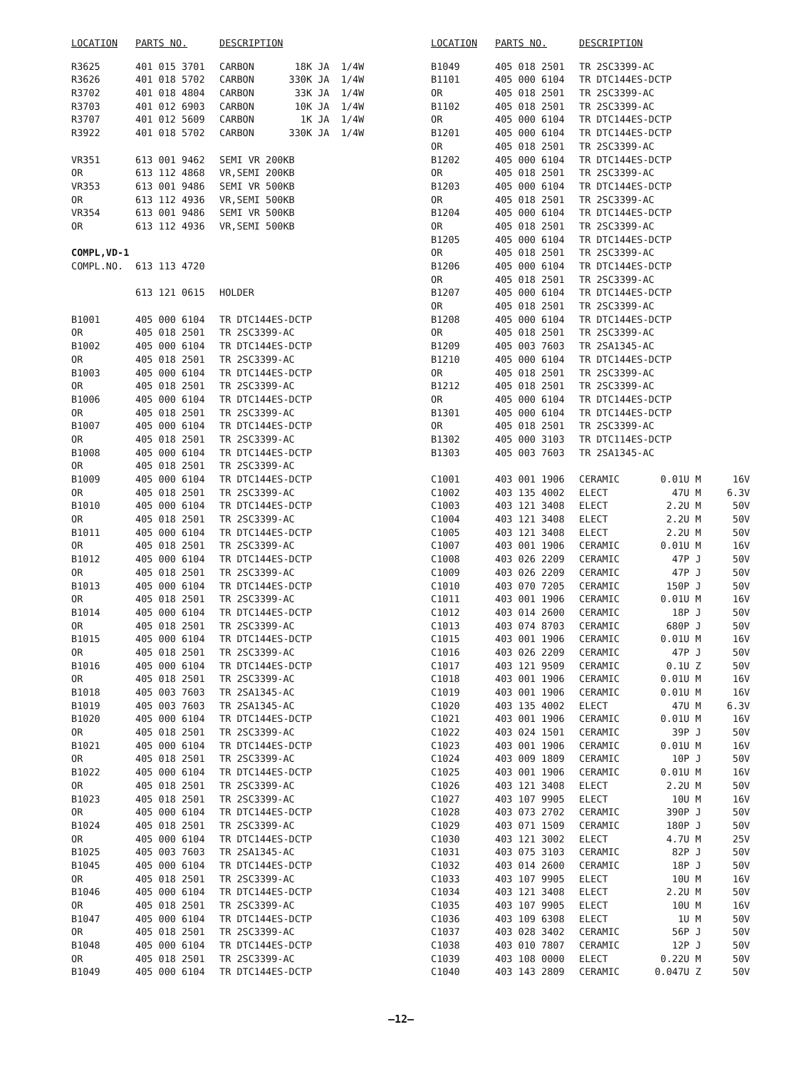| LOCATION | PARTS NO. | DESCRIPTION |
| --- | --- | --- |
| R3625 | 401 015 3701 | CARBON 18K JA 1/4W |
| R3626 | 401 018 5702 | CARBON 330K JA 1/4W |
| R3702 | 401 018 4804 | CARBON 33K JA 1/4W |
| R3703 | 401 012 6903 | CARBON 10K JA 1/4W |
| R3707 | 401 012 5609 | CARBON 1K JA 1/4W |
| R3922 | 401 018 5702 | CARBON 330K JA 1/4W |
| VR351 | 613 001 9462 | SEMI VR 200KB |
| OR | 613 112 4868 | VR,SEMI 200KB |
| VR353 | 613 001 9486 | SEMI VR 500KB |
| OR | 613 112 4936 | VR,SEMI 500KB |
| VR354 | 613 001 9486 | SEMI VR 500KB |
| OR | 613 112 4936 | VR,SEMI 500KB |
| COMPL,VD-1 | | |
| COMPL.NO. | 613 113 4720 | |
| | 613 121 0615 | HOLDER |
| B1001 | 405 000 6104 | TR DTC144ES-DCTP |
| OR | 405 018 2501 | TR 2SC3399-AC |
| B1002 | 405 000 6104 | TR DTC144ES-DCTP |
| OR | 405 018 2501 | TR 2SC3399-AC |
| B1003 | 405 000 6104 | TR DTC144ES-DCTP |
| OR | 405 018 2501 | TR 2SC3399-AC |
| B1006 | 405 000 6104 | TR DTC144ES-DCTP |
| OR | 405 018 2501 | TR 2SC3399-AC |
| B1007 | 405 000 6104 | TR DTC144ES-DCTP |
| OR | 405 018 2501 | TR 2SC3399-AC |
| B1008 | 405 000 6104 | TR DTC144ES-DCTP |
| OR | 405 018 2501 | TR 2SC3399-AC |
| B1009 | 405 000 6104 | TR DTC144ES-DCTP |
| OR | 405 018 2501 | TR 2SC3399-AC |
| B1010 | 405 000 6104 | TR DTC144ES-DCTP |
| OR | 405 018 2501 | TR 2SC3399-AC |
| B1011 | 405 000 6104 | TR DTC144ES-DCTP |
| OR | 405 018 2501 | TR 2SC3399-AC |
| B1012 | 405 000 6104 | TR DTC144ES-DCTP |
| OR | 405 018 2501 | TR 2SC3399-AC |
| B1013 | 405 000 6104 | TR DTC144ES-DCTP |
| OR | 405 018 2501 | TR 2SC3399-AC |
| B1014 | 405 000 6104 | TR DTC144ES-DCTP |
| OR | 405 018 2501 | TR 2SC3399-AC |
| B1015 | 405 000 6104 | TR DTC144ES-DCTP |
| OR | 405 018 2501 | TR 2SC3399-AC |
| B1016 | 405 000 6104 | TR DTC144ES-DCTP |
| OR | 405 018 2501 | TR 2SC3399-AC |
| B1018 | 405 003 7603 | TR 2SA1345-AC |
| B1019 | 405 003 7603 | TR 2SA1345-AC |
| B1020 | 405 000 6104 | TR DTC144ES-DCTP |
| OR | 405 018 2501 | TR 2SC3399-AC |
| B1021 | 405 000 6104 | TR DTC144ES-DCTP |
| OR | 405 018 2501 | TR 2SC3399-AC |
| B1022 | 405 000 6104 | TR DTC144ES-DCTP |
| OR | 405 018 2501 | TR 2SC3399-AC |
| B1023 | 405 018 2501 | TR 2SC3399-AC |
| OR | 405 000 6104 | TR DTC144ES-DCTP |
| B1024 | 405 018 2501 | TR 2SC3399-AC |
| OR | 405 000 6104 | TR DTC144ES-DCTP |
| B1025 | 405 003 7603 | TR 2SA1345-AC |
| B1045 | 405 000 6104 | TR DTC144ES-DCTP |
| OR | 405 018 2501 | TR 2SC3399-AC |
| B1046 | 405 000 6104 | TR DTC144ES-DCTP |
| OR | 405 018 2501 | TR 2SC3399-AC |
| B1047 | 405 000 6104 | TR DTC144ES-DCTP |
| OR | 405 018 2501 | TR 2SC3399-AC |
| B1048 | 405 000 6104 | TR DTC144ES-DCTP |
| OR | 405 018 2501 | TR 2SC3399-AC |
| B1049 | 405 000 6104 | TR DTC144ES-DCTP |
| LOCATION | PARTS NO. | DESCRIPTION | | | |
| --- | --- | --- | --- | --- | --- |
| B1049 | 405 018 2501 | TR 2SC3399-AC | | | |
| B1101 | 405 000 6104 | TR DTC144ES-DCTP | | | |
| OR | 405 018 2501 | TR 2SC3399-AC | | | |
| B1102 | 405 018 2501 | TR 2SC3399-AC | | | |
| OR | 405 000 6104 | TR DTC144ES-DCTP | | | |
| B1201 | 405 000 6104 | TR DTC144ES-DCTP | | | |
| OR | 405 018 2501 | TR 2SC3399-AC | | | |
| B1202 | 405 000 6104 | TR DTC144ES-DCTP | | | |
| OR | 405 018 2501 | TR 2SC3399-AC | | | |
| B1203 | 405 000 6104 | TR DTC144ES-DCTP | | | |
| OR | 405 018 2501 | TR 2SC3399-AC | | | |
| B1204 | 405 000 6104 | TR DTC144ES-DCTP | | | |
| OR | 405 018 2501 | TR 2SC3399-AC | | | |
| B1205 | 405 000 6104 | TR DTC144ES-DCTP | | | |
| OR | 405 018 2501 | TR 2SC3399-AC | | | |
| B1206 | 405 000 6104 | TR DTC144ES-DCTP | | | |
| OR | 405 018 2501 | TR 2SC3399-AC | | | |
| B1207 | 405 000 6104 | TR DTC144ES-DCTP | | | |
| OR | 405 018 2501 | TR 2SC3399-AC | | | |
| B1208 | 405 000 6104 | TR DTC144ES-DCTP | | | |
| OR | 405 018 2501 | TR 2SC3399-AC | | | |
| B1209 | 405 003 7603 | TR 2SA1345-AC | | | |
| B1210 | 405 000 6104 | TR DTC144ES-DCTP | | | |
| OR | 405 018 2501 | TR 2SC3399-AC | | | |
| B1212 | 405 018 2501 | TR 2SC3399-AC | | | |
| OR | 405 000 6104 | TR DTC144ES-DCTP | | | |
| B1301 | 405 000 6104 | TR DTC144ES-DCTP | | | |
| OR | 405 018 2501 | TR 2SC3399-AC | | | |
| B1302 | 405 000 3103 | TR DTC114ES-DCTP | | | |
| B1303 | 405 003 7603 | TR 2SA1345-AC | | | |
| C1001 | 403 001 1906 | CERAMIC | 0.01U | M | 16V |
| C1002 | 403 135 4002 | ELECT | 47U | M | 6.3V |
| C1003 | 403 121 3408 | ELECT | 2.2U | M | 50V |
| C1004 | 403 121 3408 | ELECT | 2.2U | M | 50V |
| C1005 | 403 121 3408 | ELECT | 2.2U | M | 50V |
| C1007 | 403 001 1906 | CERAMIC | 0.01U | M | 16V |
| C1008 | 403 026 2209 | CERAMIC | 47P | J | 50V |
| C1009 | 403 026 2209 | CERAMIC | 47P | J | 50V |
| C1010 | 403 070 7205 | CERAMIC | 150P | J | 50V |
| C1011 | 403 001 1906 | CERAMIC | 0.01U | M | 16V |
| C1012 | 403 014 2600 | CERAMIC | 18P | J | 50V |
| C1013 | 403 074 8703 | CERAMIC | 680P | J | 50V |
| C1015 | 403 001 1906 | CERAMIC | 0.01U | M | 16V |
| C1016 | 403 026 2209 | CERAMIC | 47P | J | 50V |
| C1017 | 403 121 9509 | CERAMIC | 0.1U | Z | 50V |
| C1018 | 403 001 1906 | CERAMIC | 0.01U | M | 16V |
| C1019 | 403 001 1906 | CERAMIC | 0.01U | M | 16V |
| C1020 | 403 135 4002 | ELECT | 47U | M | 6.3V |
| C1021 | 403 001 1906 | CERAMIC | 0.01U | M | 16V |
| C1022 | 403 024 1501 | CERAMIC | 39P | J | 50V |
| C1023 | 403 001 1906 | CERAMIC | 0.01U | M | 16V |
| C1024 | 403 009 1809 | CERAMIC | 10P | J | 50V |
| C1025 | 403 001 1906 | CERAMIC | 0.01U | M | 16V |
| C1026 | 403 121 3408 | ELECT | 2.2U | M | 50V |
| C1027 | 403 107 9905 | ELECT | 10U | M | 16V |
| C1028 | 403 073 2702 | CERAMIC | 390P | J | 50V |
| C1029 | 403 071 1509 | CERAMIC | 180P | J | 50V |
| C1030 | 403 121 3002 | ELECT | 4.7U | M | 25V |
| C1031 | 403 075 3103 | CERAMIC | 82P | J | 50V |
| C1032 | 403 014 2600 | CERAMIC | 18P | J | 50V |
| C1033 | 403 107 9905 | ELECT | 10U | M | 16V |
| C1034 | 403 121 3408 | ELECT | 2.2U | M | 50V |
| C1035 | 403 107 9905 | ELECT | 10U | M | 16V |
| C1036 | 403 109 6308 | ELECT | 1U | M | 50V |
| C1037 | 403 028 3402 | CERAMIC | 56P | J | 50V |
| C1038 | 403 010 7807 | CERAMIC | 12P | J | 50V |
| C1039 | 403 108 0000 | ELECT | 0.22U | M | 50V |
| C1040 | 403 143 2809 | CERAMIC | 0.047U | Z | 50V |
—12—